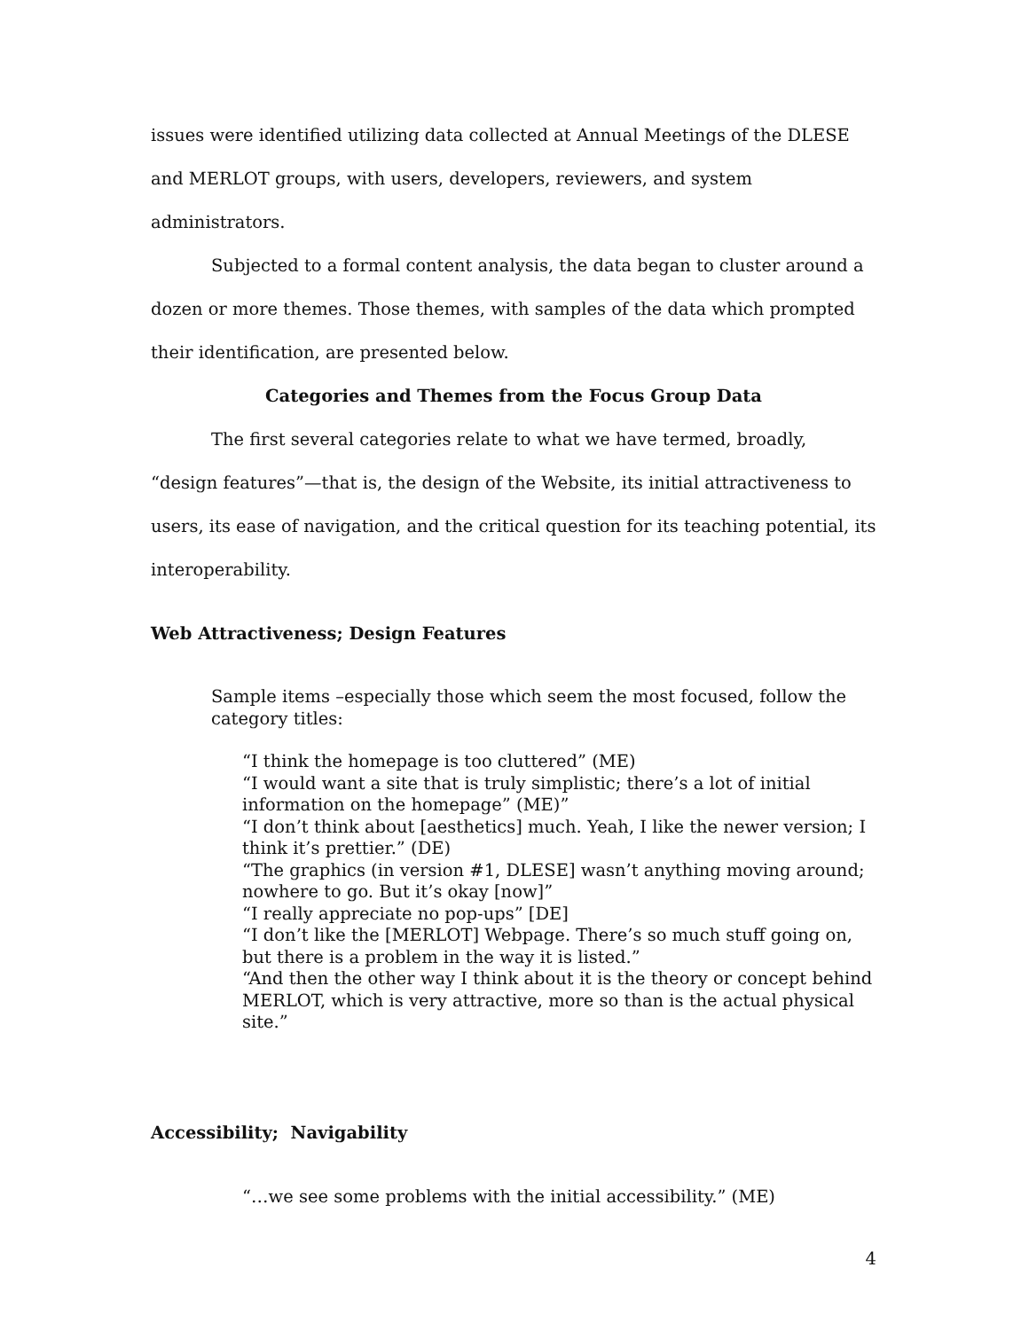issues were identified utilizing data collected at Annual Meetings of the DLESE and MERLOT groups, with users, developers, reviewers, and system administrators.
Subjected to a formal content analysis, the data began to cluster around a dozen or more themes. Those themes, with samples of the data which prompted their identification, are presented below.
Categories and Themes from the Focus Group Data
The first several categories relate to what we have termed, broadly, “design features”—that is, the design of the Website, its initial attractiveness to users, its ease of navigation, and the critical question for its teaching potential, its interoperability.
Web Attractiveness; Design Features
Sample items –especially those which seem the most focused, follow the category titles:
“I think the homepage is too cluttered” (ME)
“I would want a site that is truly simplistic; there’s a lot of initial information on the homepage” (ME)”
“I don’t think about [aesthetics] much. Yeah, I like the newer version; I think it’s prettier.” (DE)
“The graphics (in version #1, DLESE] wasn’t anything moving around; nowhere to go. But it’s okay [now]”
“I really appreciate no pop-ups” [DE]
“I don’t like the [MERLOT] Webpage. There’s so much stuff going on, but there is a problem in the way it is listed.”
“And then the other way I think about it is the theory or concept behind MERLOT, which is very attractive, more so than is the actual physical site.”
Accessibility; Navigability
“…we see some problems with the initial accessibility.” (ME)
4